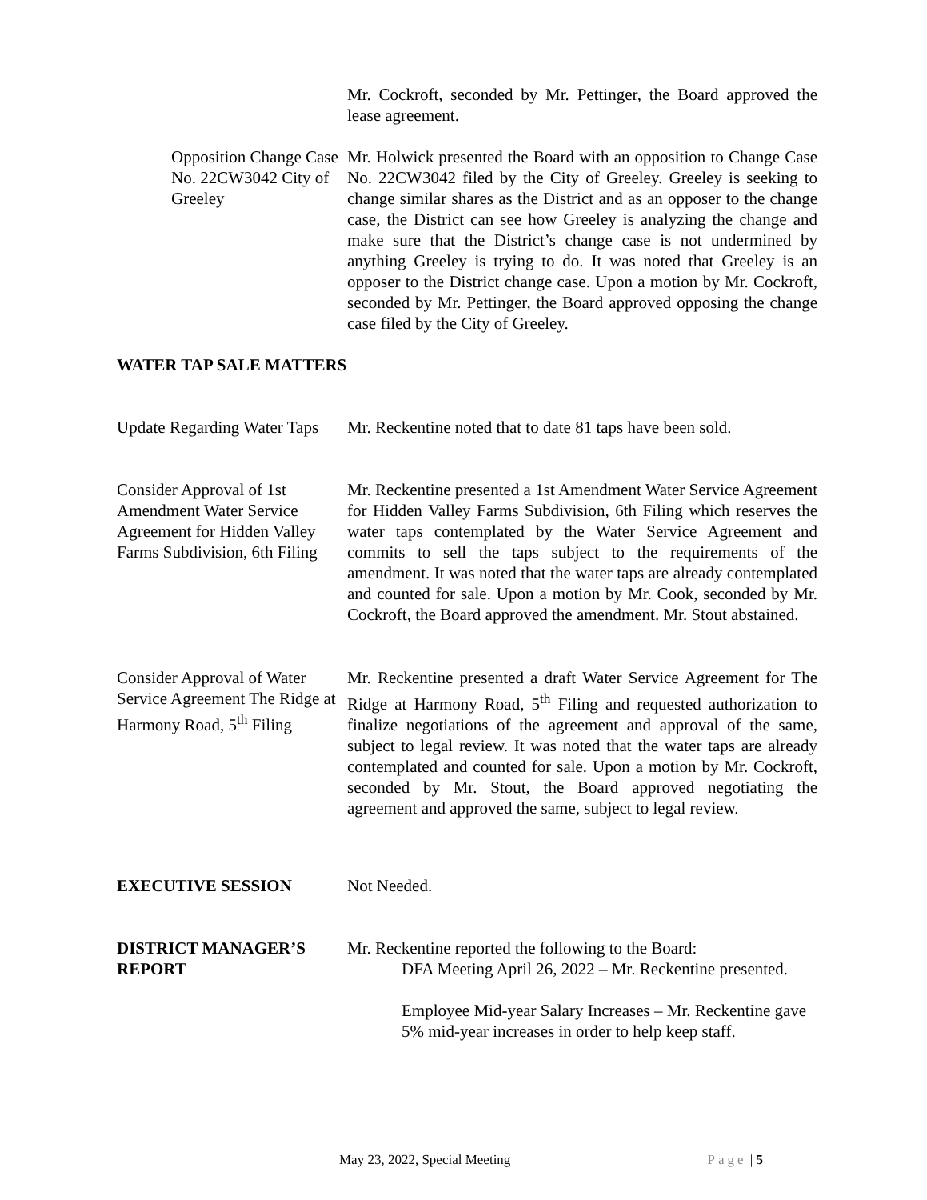Mr. Cockroft, seconded by Mr. Pettinger, the Board approved the lease agreement.
Opposition Change Case No. 22CW3042 City of Greeley
Mr. Holwick presented the Board with an opposition to Change Case No. 22CW3042 filed by the City of Greeley. Greeley is seeking to change similar shares as the District and as an opposer to the change case, the District can see how Greeley is analyzing the change and make sure that the District’s change case is not undermined by anything Greeley is trying to do. It was noted that Greeley is an opposer to the District change case. Upon a motion by Mr. Cockroft, seconded by Mr. Pettinger, the Board approved opposing the change case filed by the City of Greeley.
WATER TAP SALE MATTERS
Update Regarding Water Taps
Mr. Reckentine noted that to date 81 taps have been sold.
Consider Approval of 1st Amendment Water Service Agreement for Hidden Valley Farms Subdivision, 6th Filing
Mr. Reckentine presented a 1st Amendment Water Service Agreement for Hidden Valley Farms Subdivision, 6th Filing which reserves the water taps contemplated by the Water Service Agreement and commits to sell the taps subject to the requirements of the amendment. It was noted that the water taps are already contemplated and counted for sale. Upon a motion by Mr. Cook, seconded by Mr. Cockroft, the Board approved the amendment. Mr. Stout abstained.
Consider Approval of Water Service Agreement The Ridge at Harmony Road, 5<sup>th</sup> Filing
Mr. Reckentine presented a draft Water Service Agreement for The Ridge at Harmony Road, 5<sup>th</sup> Filing and requested authorization to finalize negotiations of the agreement and approval of the same, subject to legal review. It was noted that the water taps are already contemplated and counted for sale. Upon a motion by Mr. Cockroft, seconded by Mr. Stout, the Board approved negotiating the agreement and approved the same, subject to legal review.
EXECUTIVE SESSION Not Needed.
DISTRICT MANAGER’S REPORT
Mr. Reckentine reported the following to the Board:
DFA Meeting April 26, 2022 – Mr. Reckentine presented.
Employee Mid-year Salary Increases – Mr. Reckentine gave 5% mid-year increases in order to help keep staff.
May 23, 2022, Special Meeting Page | 5